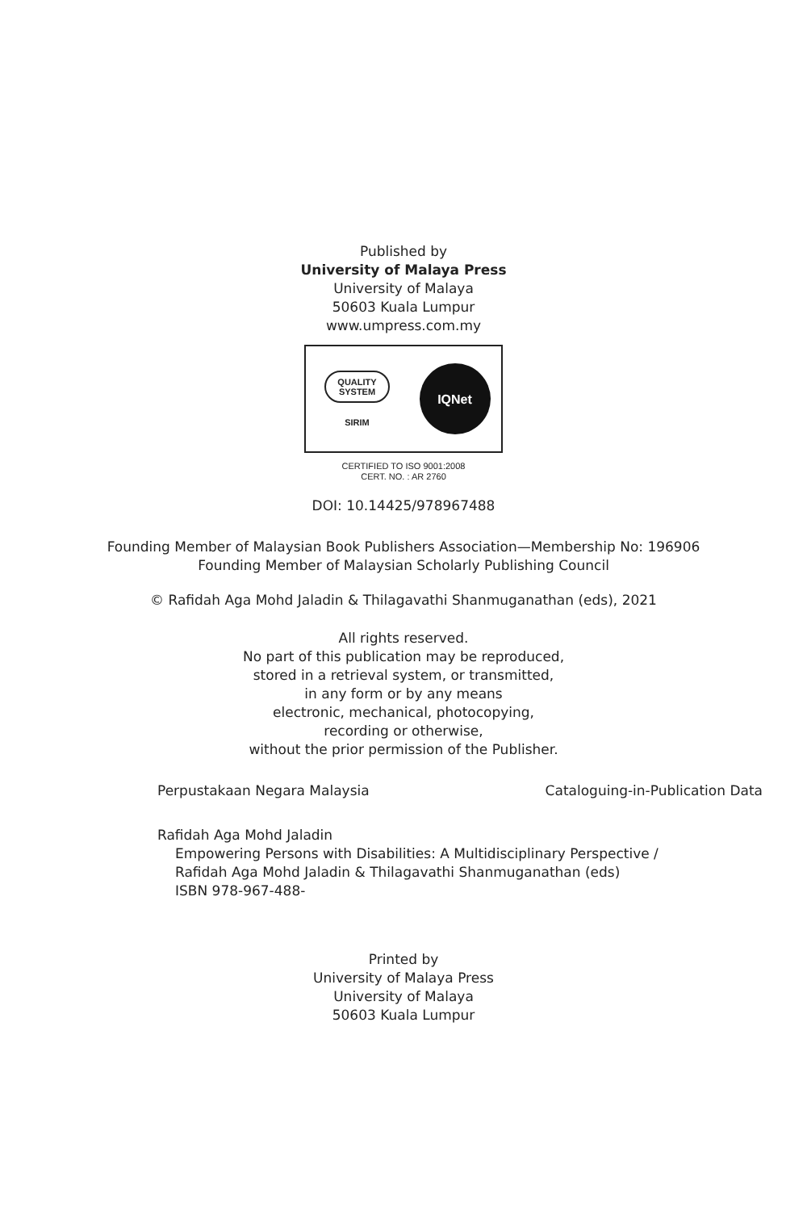Published by
University of Malaya Press
University of Malaya
50603 Kuala Lumpur
www.umpress.com.my
QUALITY
SYSTEM
SIRIM
IQNet
CERTIFIED TO ISO 9001:2008
CERT. NO. : AR 2760
DOI: 10.14425/978967488
Founding Member of Malaysian Book Publishers Association—Membership No: 196906
Founding Member of Malaysian Scholarly Publishing Council
© Rafidah Aga Mohd Jaladin & Thilagavathi Shanmuganathan (eds), 2021
All rights reserved.
No part of this publication may be reproduced,
stored in a retrieval system, or transmitted,
in any form or by any means
electronic, mechanical, photocopying,
recording or otherwise,
without the prior permission of the Publisher.
Perpustakaan Negara Malaysia Cataloguing-in-Publication Data
Rafidah Aga Mohd Jaladin
Empowering Persons with Disabilities: A Multidisciplinary Perspective /
Rafidah Aga Mohd Jaladin & Thilagavathi Shanmuganathan (eds)
ISBN 978-967-488-
Printed by
University of Malaya Press
University of Malaya
50603 Kuala Lumpur